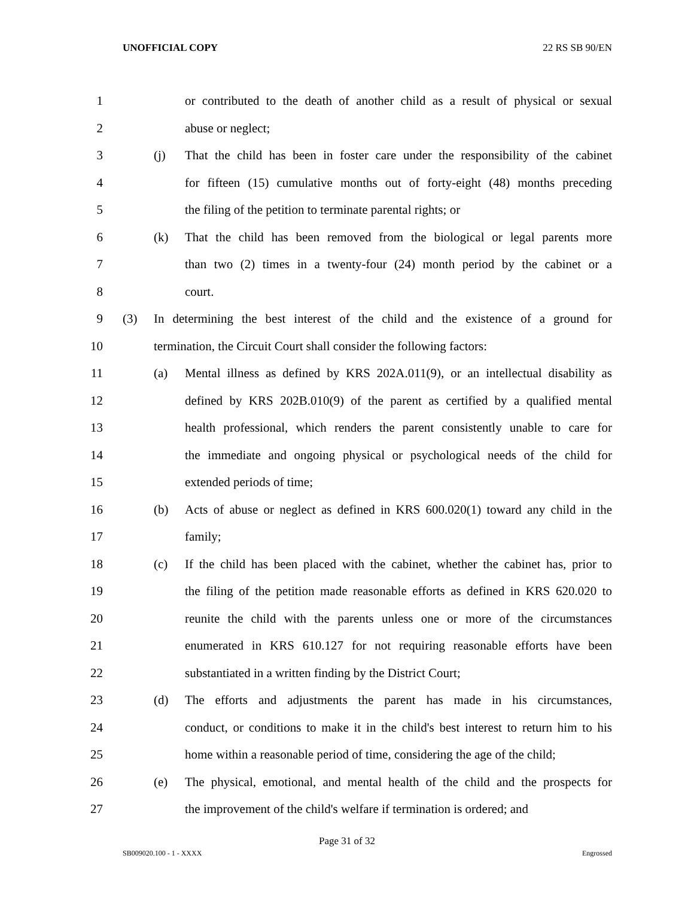UNOFFICIAL COPY 22 RS SB 90/EN
1 or contributed to the death of another child as a result of physical or sexual
2 abuse or neglect;
3 (j) That the child has been in foster care under the responsibility of the cabinet
4 for fifteen (15) cumulative months out of forty-eight (48) months preceding
5 the filing of the petition to terminate parental rights; or
6 (k) That the child has been removed from the biological or legal parents more
7 than two (2) times in a twenty-four (24) month period by the cabinet or a
8 court.
9 (3) In determining the best interest of the child and the existence of a ground for
10 termination, the Circuit Court shall consider the following factors:
11 (a) Mental illness as defined by KRS 202A.011(9), or an intellectual disability as
12 defined by KRS 202B.010(9) of the parent as certified by a qualified mental
13 health professional, which renders the parent consistently unable to care for
14 the immediate and ongoing physical or psychological needs of the child for
15 extended periods of time;
16 (b) Acts of abuse or neglect as defined in KRS 600.020(1) toward any child in the
17 family;
18 (c) If the child has been placed with the cabinet, whether the cabinet has, prior to
19 the filing of the petition made reasonable efforts as defined in KRS 620.020 to
20 reunite the child with the parents unless one or more of the circumstances
21 enumerated in KRS 610.127 for not requiring reasonable efforts have been
22 substantiated in a written finding by the District Court;
23 (d) The efforts and adjustments the parent has made in his circumstances,
24 conduct, or conditions to make it in the child's best interest to return him to his
25 home within a reasonable period of time, considering the age of the child;
26 (e) The physical, emotional, and mental health of the child and the prospects for
27 the improvement of the child's welfare if termination is ordered; and
Page 31 of 32
SB009020.100 - 1 - XXXX Engrossed